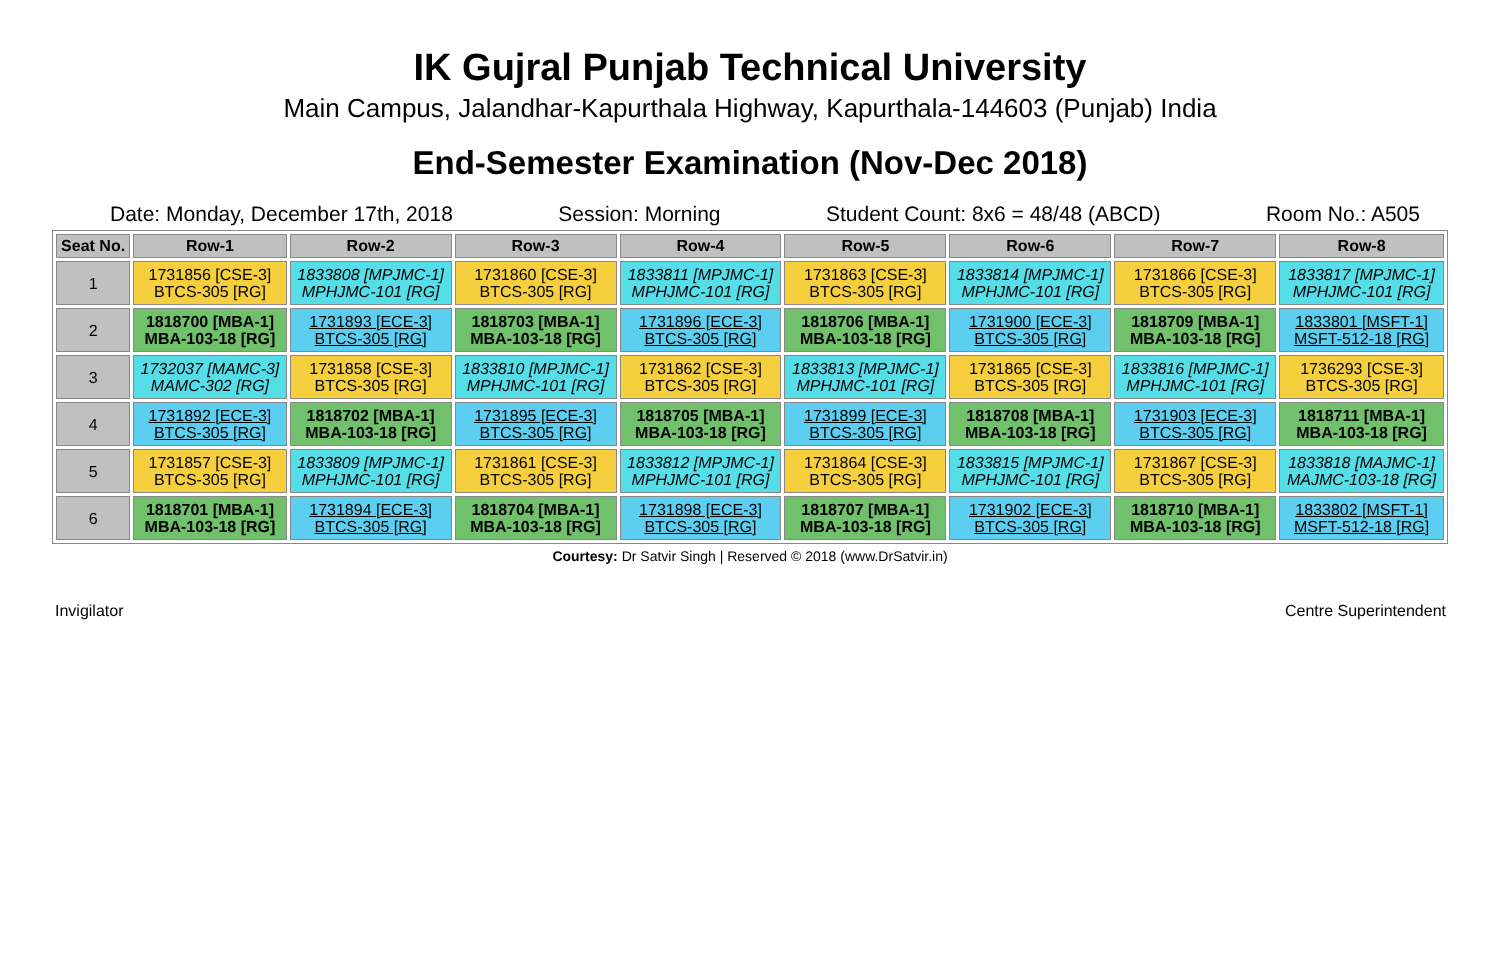IK Gujral Punjab Technical University
Main Campus, Jalandhar-Kapurthala Highway, Kapurthala-144603 (Punjab) India
End-Semester Examination (Nov-Dec 2018)
Date: Monday, December 17th, 2018 Session: Morning Student Count: 8x6 = 48/48 (ABCD) Room No.: A505
| Seat No. | Row-1 | Row-2 | Row-3 | Row-4 | Row-5 | Row-6 | Row-7 | Row-8 |
| --- | --- | --- | --- | --- | --- | --- | --- | --- |
| 1 | 1731856 [CSE-3] BTCS-305 [RG] | 1833808 [MPJMC-1] MPHJMC-101 [RG] | 1731860 [CSE-3] BTCS-305 [RG] | 1833811 [MPJMC-1] MPHJMC-101 [RG] | 1731863 [CSE-3] BTCS-305 [RG] | 1833814 [MPJMC-1] MPHJMC-101 [RG] | 1731866 [CSE-3] BTCS-305 [RG] | 1833817 [MPJMC-1] MPHJMC-101 [RG] |
| 2 | 1818700 [MBA-1] MBA-103-18 [RG] | 1731893 [ECE-3] BTCS-305 [RG] | 1818703 [MBA-1] MBA-103-18 [RG] | 1731896 [ECE-3] BTCS-305 [RG] | 1818706 [MBA-1] MBA-103-18 [RG] | 1731900 [ECE-3] BTCS-305 [RG] | 1818709 [MBA-1] MBA-103-18 [RG] | 1833801 [MSFT-1] MSFT-512-18 [RG] |
| 3 | 1732037 [MAMC-3] MAMC-302 [RG] | 1731858 [CSE-3] BTCS-305 [RG] | 1833810 [MPJMC-1] MPHJMC-101 [RG] | 1731862 [CSE-3] BTCS-305 [RG] | 1833813 [MPJMC-1] MPHJMC-101 [RG] | 1731865 [CSE-3] BTCS-305 [RG] | 1833816 [MPJMC-1] MPHJMC-101 [RG] | 1736293 [CSE-3] BTCS-305 [RG] |
| 4 | 1731892 [ECE-3] BTCS-305 [RG] | 1818702 [MBA-1] MBA-103-18 [RG] | 1731895 [ECE-3] BTCS-305 [RG] | 1818705 [MBA-1] MBA-103-18 [RG] | 1731899 [ECE-3] BTCS-305 [RG] | 1818708 [MBA-1] MBA-103-18 [RG] | 1731903 [ECE-3] BTCS-305 [RG] | 1818711 [MBA-1] MBA-103-18 [RG] |
| 5 | 1731857 [CSE-3] BTCS-305 [RG] | 1833809 [MPJMC-1] MPHJMC-101 [RG] | 1731861 [CSE-3] BTCS-305 [RG] | 1833812 [MPJMC-1] MPHJMC-101 [RG] | 1731864 [CSE-3] BTCS-305 [RG] | 1833815 [MPJMC-1] MPHJMC-101 [RG] | 1731867 [CSE-3] BTCS-305 [RG] | 1833818 [MAJMC-1] MAJMC-103-18 [RG] |
| 6 | 1818701 [MBA-1] MBA-103-18 [RG] | 1731894 [ECE-3] BTCS-305 [RG] | 1818704 [MBA-1] MBA-103-18 [RG] | 1731898 [ECE-3] BTCS-305 [RG] | 1818707 [MBA-1] MBA-103-18 [RG] | 1731902 [ECE-3] BTCS-305 [RG] | 1818710 [MBA-1] MBA-103-18 [RG] | 1833802 [MSFT-1] MSFT-512-18 [RG] |
Courtesy: Dr Satvir Singh | Reserved © 2018 (www.DrSatvir.in)
Invigilator Centre Superintendent